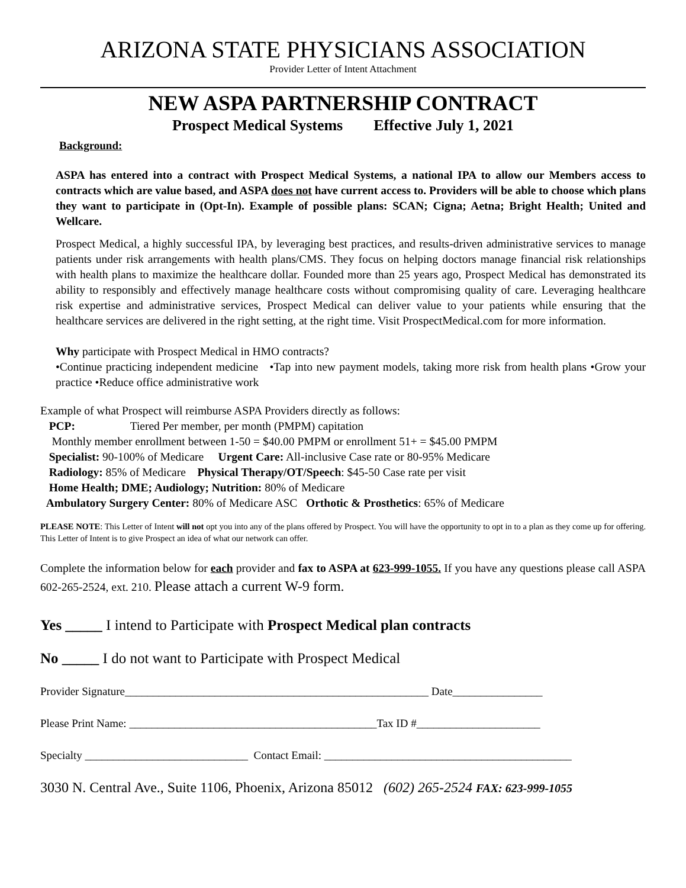ARIZONA STATE PHYSICIANS ASSOCIATION
Provider Letter of Intent Attachment
NEW ASPA PARTNERSHIP CONTRACT
Prospect Medical Systems Effective July 1, 2021
Background:
ASPA has entered into a contract with Prospect Medical Systems, a national IPA to allow our Members access to contracts which are value based, and ASPA does not have current access to. Providers will be able to choose which plans they want to participate in (Opt-In). Example of possible plans: SCAN; Cigna; Aetna; Bright Health; United and Wellcare.
Prospect Medical, a highly successful IPA, by leveraging best practices, and results-driven administrative services to manage patients under risk arrangements with health plans/CMS. They focus on helping doctors manage financial risk relationships with health plans to maximize the healthcare dollar. Founded more than 25 years ago, Prospect Medical has demonstrated its ability to responsibly and effectively manage healthcare costs without compromising quality of care. Leveraging healthcare risk expertise and administrative services, Prospect Medical can deliver value to your patients while ensuring that the healthcare services are delivered in the right setting, at the right time. Visit ProspectMedical.com for more information.
Why participate with Prospect Medical in HMO contracts?
•Continue practicing independent medicine •Tap into new payment models, taking more risk from health plans •Grow your practice •Reduce office administrative work
Example of what Prospect will reimburse ASPA Providers directly as follows:
PCP: Tiered Per member, per month (PMPM) capitation
Monthly member enrollment between 1-50 = $40.00 PMPM or enrollment 51+ = $45.00 PMPM
Specialist: 90-100% of Medicare Urgent Care: All-inclusive Case rate or 80-95% Medicare
Radiology: 85% of Medicare Physical Therapy/OT/Speech: $45-50 Case rate per visit
Home Health; DME; Audiology; Nutrition: 80% of Medicare
Ambulatory Surgery Center: 80% of Medicare ASC Orthotic & Prosthetics: 65% of Medicare
PLEASE NOTE: This Letter of Intent will not opt you into any of the plans offered by Prospect. You will have the opportunity to opt in to a plan as they come up for offering. This Letter of Intent is to give Prospect an idea of what our network can offer.
Complete the information below for each provider and fax to ASPA at 623-999-1055. If you have any questions please call ASPA 602-265-2524, ext. 210. Please attach a current W-9 form.
Yes _____ I intend to Participate with Prospect Medical plan contracts
No _____ I do not want to Participate with Prospect Medical
Provider Signature______________________________________________________ Date________________
Please Print Name: ____________________________________________Tax ID #______________________
Specialty _____________________________ Contact Email: ____________________________________________
3030 N. Central Ave., Suite 1106, Phoenix, Arizona 85012 (602) 265-2524 FAX: 623-999-1055